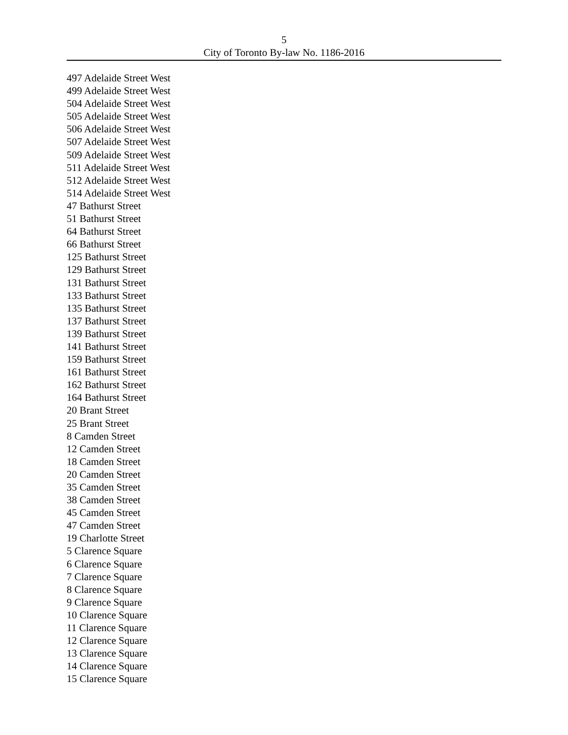5
City of Toronto By-law No. 1186-2016
497 Adelaide Street West
499 Adelaide Street West
504 Adelaide Street West
505 Adelaide Street West
506 Adelaide Street West
507 Adelaide Street West
509 Adelaide Street West
511 Adelaide Street West
512 Adelaide Street West
514 Adelaide Street West
47 Bathurst Street
51 Bathurst Street
64 Bathurst Street
66 Bathurst Street
125 Bathurst Street
129 Bathurst Street
131 Bathurst Street
133 Bathurst Street
135 Bathurst Street
137 Bathurst Street
139 Bathurst Street
141 Bathurst Street
159 Bathurst Street
161 Bathurst Street
162 Bathurst Street
164 Bathurst Street
20 Brant Street
25 Brant Street
8 Camden Street
12 Camden Street
18 Camden Street
20 Camden Street
35 Camden Street
38 Camden Street
45 Camden Street
47 Camden Street
19 Charlotte Street
5 Clarence Square
6 Clarence Square
7 Clarence Square
8 Clarence Square
9 Clarence Square
10 Clarence Square
11 Clarence Square
12 Clarence Square
13 Clarence Square
14 Clarence Square
15 Clarence Square